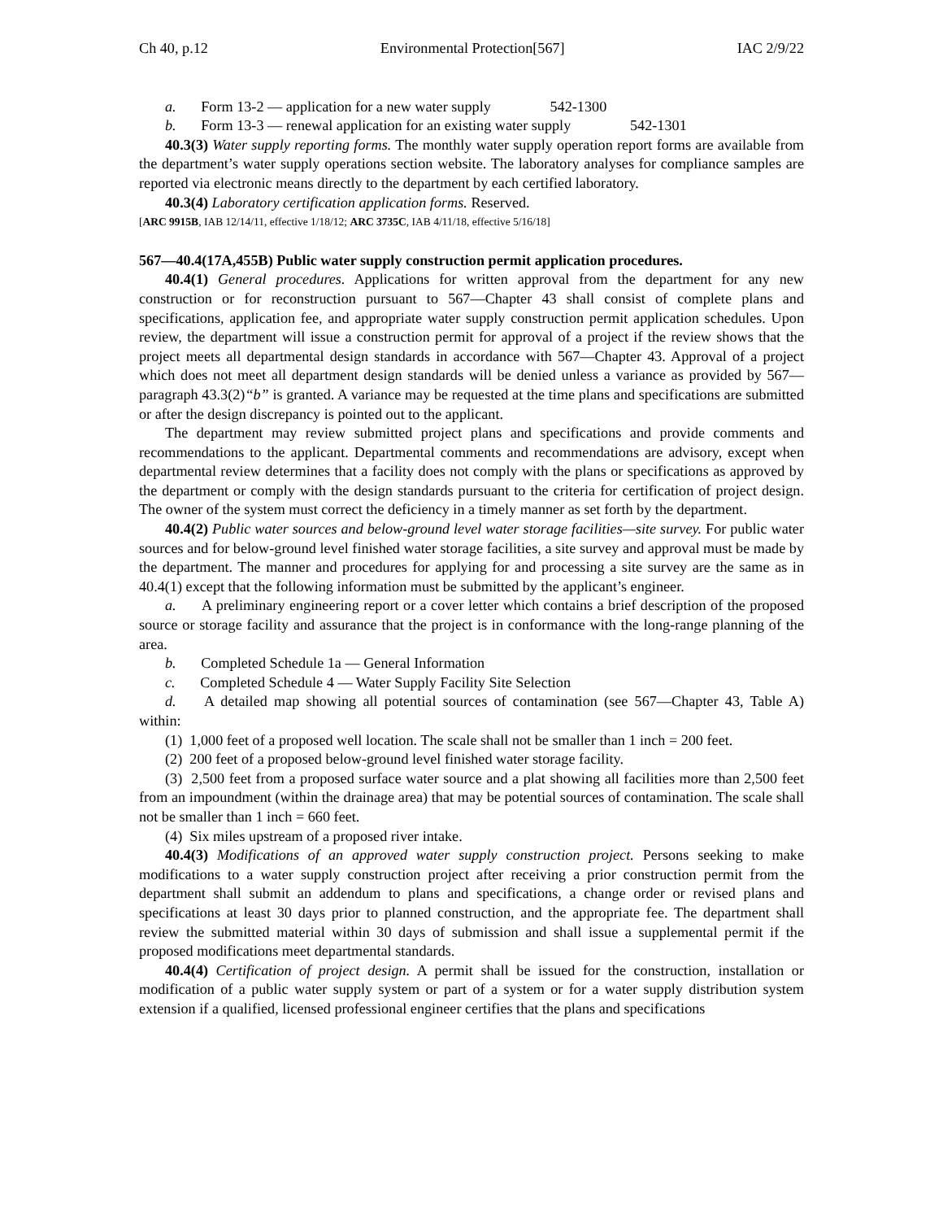Ch 40, p.12 Environmental Protection[567] IAC 2/9/22
a. Form 13-2 — application for a new water supply 542-1300
b. Form 13-3 — renewal application for an existing water supply 542-1301
40.3(3) Water supply reporting forms. The monthly water supply operation report forms are available from the department’s water supply operations section website. The laboratory analyses for compliance samples are reported via electronic means directly to the department by each certified laboratory.
40.3(4) Laboratory certification application forms. Reserved.
[ARC 9915B, IAB 12/14/11, effective 1/18/12; ARC 3735C, IAB 4/11/18, effective 5/16/18]
567—40.4(17A,455B) Public water supply construction permit application procedures.
40.4(1) General procedures. Applications for written approval from the department for any new construction or for reconstruction pursuant to 567—Chapter 43 shall consist of complete plans and specifications, application fee, and appropriate water supply construction permit application schedules. Upon review, the department will issue a construction permit for approval of a project if the review shows that the project meets all departmental design standards in accordance with 567—Chapter 43. Approval of a project which does not meet all department design standards will be denied unless a variance as provided by 567—paragraph 43.3(2)“b” is granted. A variance may be requested at the time plans and specifications are submitted or after the design discrepancy is pointed out to the applicant.
The department may review submitted project plans and specifications and provide comments and recommendations to the applicant. Departmental comments and recommendations are advisory, except when departmental review determines that a facility does not comply with the plans or specifications as approved by the department or comply with the design standards pursuant to the criteria for certification of project design. The owner of the system must correct the deficiency in a timely manner as set forth by the department.
40.4(2) Public water sources and below-ground level water storage facilities—site survey. For public water sources and for below-ground level finished water storage facilities, a site survey and approval must be made by the department. The manner and procedures for applying for and processing a site survey are the same as in 40.4(1) except that the following information must be submitted by the applicant’s engineer.
a. A preliminary engineering report or a cover letter which contains a brief description of the proposed source or storage facility and assurance that the project is in conformance with the long-range planning of the area.
b. Completed Schedule 1a — General Information
c. Completed Schedule 4 — Water Supply Facility Site Selection
d. A detailed map showing all potential sources of contamination (see 567—Chapter 43, Table A) within:
(1) 1,000 feet of a proposed well location. The scale shall not be smaller than 1 inch = 200 feet.
(2) 200 feet of a proposed below-ground level finished water storage facility.
(3) 2,500 feet from a proposed surface water source and a plat showing all facilities more than 2,500 feet from an impoundment (within the drainage area) that may be potential sources of contamination. The scale shall not be smaller than 1 inch = 660 feet.
(4) Six miles upstream of a proposed river intake.
40.4(3) Modifications of an approved water supply construction project. Persons seeking to make modifications to a water supply construction project after receiving a prior construction permit from the department shall submit an addendum to plans and specifications, a change order or revised plans and specifications at least 30 days prior to planned construction, and the appropriate fee. The department shall review the submitted material within 30 days of submission and shall issue a supplemental permit if the proposed modifications meet departmental standards.
40.4(4) Certification of project design. A permit shall be issued for the construction, installation or modification of a public water supply system or part of a system or for a water supply distribution system extension if a qualified, licensed professional engineer certifies that the plans and specifications